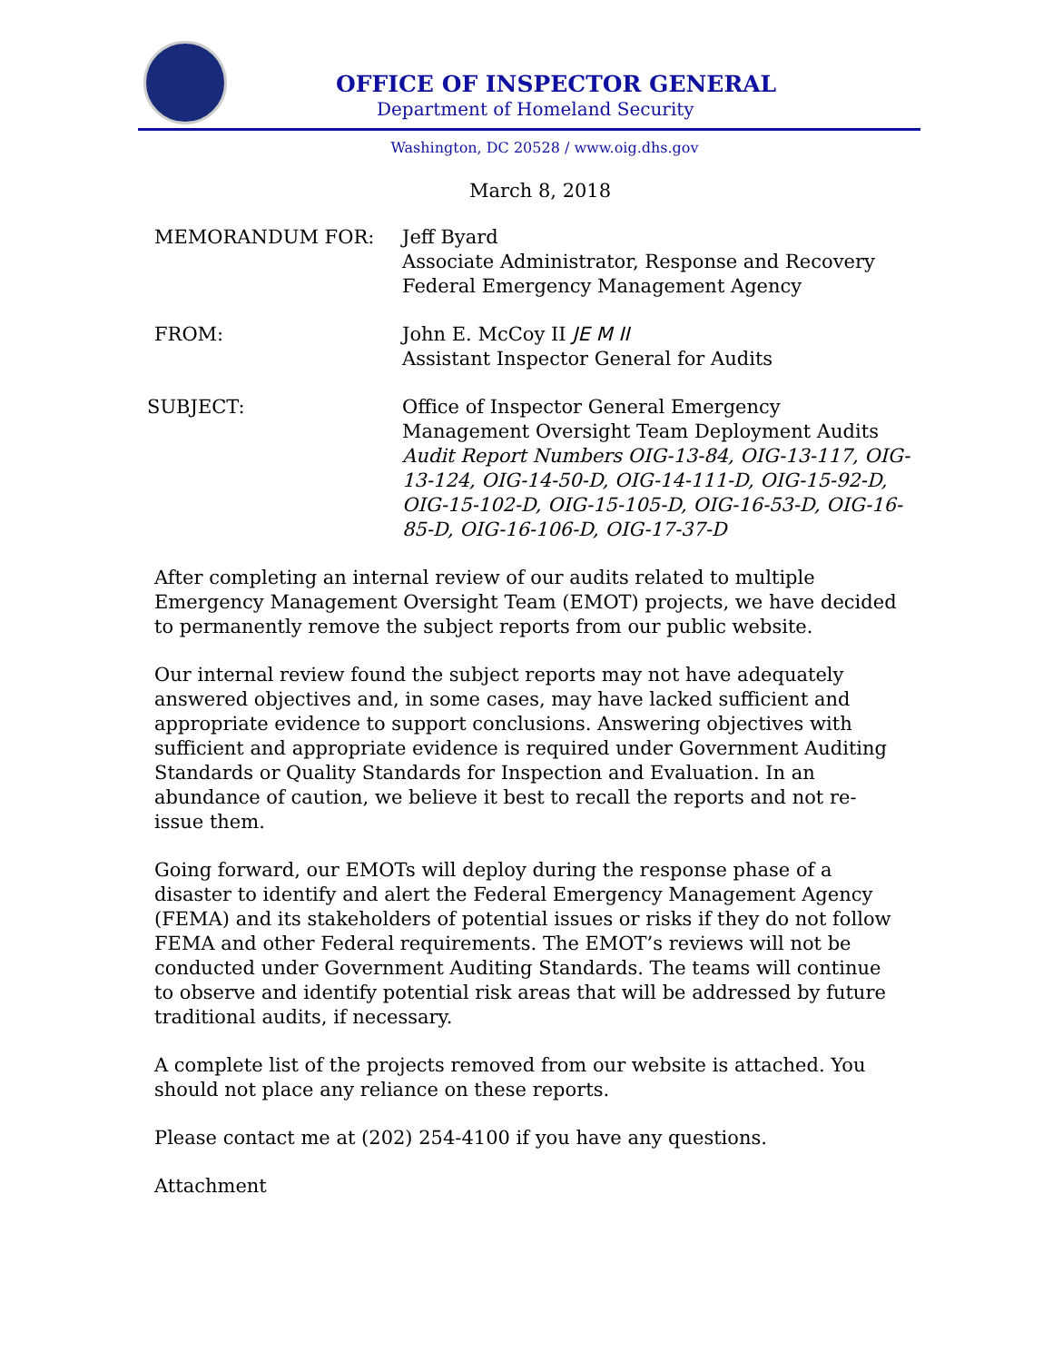OFFICE OF INSPECTOR GENERAL
Department of Homeland Security
Washington, DC 20528 / www.oig.dhs.gov
March 8, 2018
MEMORANDUM FOR: Jeff Byard
Associate Administrator, Response and Recovery
Federal Emergency Management Agency
FROM: John E. McCoy II JE M II
Assistant Inspector General for Audits
SUBJECT: Office of Inspector General Emergency Management Oversight Team Deployment Audits
Audit Report Numbers OIG-13-84, OIG-13-117, OIG-13-124, OIG-14-50-D, OIG-14-111-D, OIG-15-92-D, OIG-15-102-D, OIG-15-105-D, OIG-16-53-D, OIG-16-85-D, OIG-16-106-D, OIG-17-37-D
After completing an internal review of our audits related to multiple Emergency Management Oversight Team (EMOT) projects, we have decided to permanently remove the subject reports from our public website.
Our internal review found the subject reports may not have adequately answered objectives and, in some cases, may have lacked sufficient and appropriate evidence to support conclusions. Answering objectives with sufficient and appropriate evidence is required under Government Auditing Standards or Quality Standards for Inspection and Evaluation. In an abundance of caution, we believe it best to recall the reports and not re-issue them.
Going forward, our EMOTs will deploy during the response phase of a disaster to identify and alert the Federal Emergency Management Agency (FEMA) and its stakeholders of potential issues or risks if they do not follow FEMA and other Federal requirements. The EMOT’s reviews will not be conducted under Government Auditing Standards. The teams will continue to observe and identify potential risk areas that will be addressed by future traditional audits, if necessary.
A complete list of the projects removed from our website is attached. You should not place any reliance on these reports.
Please contact me at (202) 254-4100 if you have any questions.
Attachment